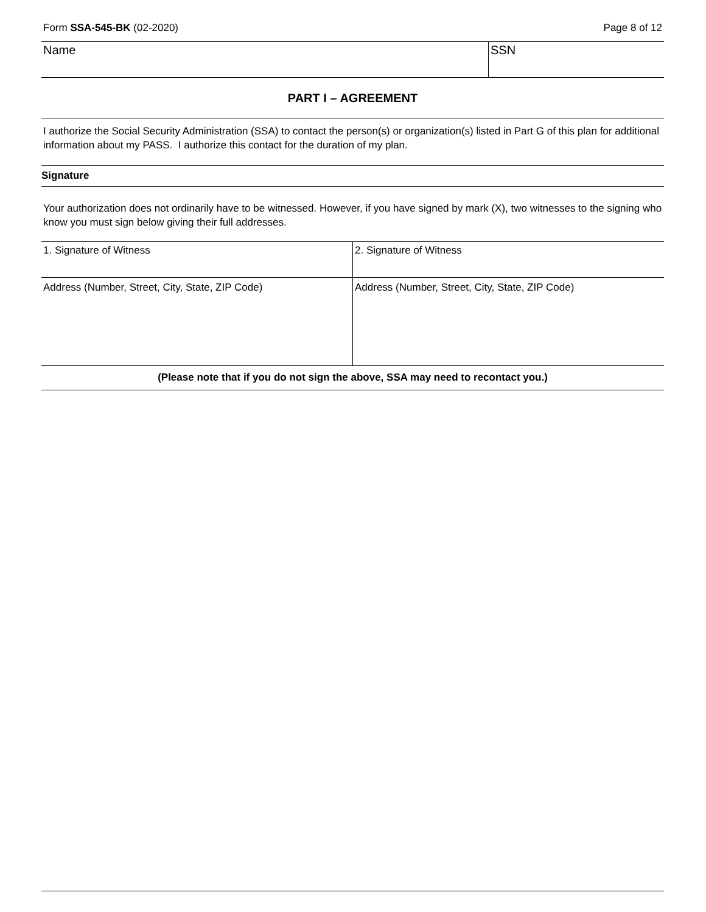Form SSA-545-BK (02-2020) Page 8 of 12
| Name | SSN |
PART I – AGREEMENT
I authorize the Social Security Administration (SSA) to contact the person(s) or organization(s) listed in Part G of this plan for additional information about my PASS. I authorize this contact for the duration of my plan.
Signature
Your authorization does not ordinarily have to be witnessed. However, if you have signed by mark (X), two witnesses to the signing who know you must sign below giving their full addresses.
| 1. Signature of Witness | 2. Signature of Witness |
| Address (Number, Street, City, State, ZIP Code) | Address (Number, Street, City, State, ZIP Code) |
(Please note that if you do not sign the above, SSA may need to recontact you.)